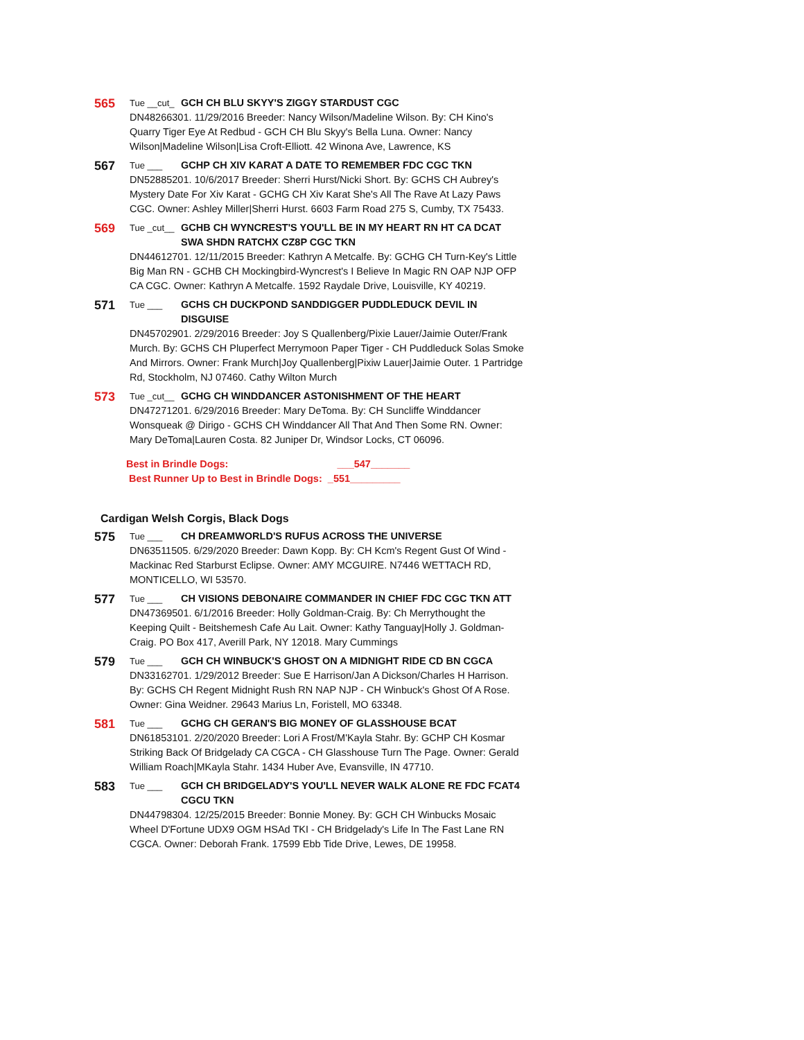565
Tue __cut_
GCH CH BLU SKYY'S ZIGGY STARDUST CGC
DN48266301. 11/29/2016 Breeder: Nancy Wilson/Madeline Wilson. By: CH Kino's Quarry Tiger Eye At Redbud - GCH CH Blu Skyy's Bella Luna. Owner: Nancy Wilson|Madeline Wilson|Lisa Croft-Elliott. 42 Winona Ave, Lawrence, KS
567
Tue ___ GCHP CH XIV KARAT A DATE TO REMEMBER FDC CGC TKN
DN52885201. 10/6/2017 Breeder: Sherri Hurst/Nicki Short. By: GCHS CH Aubrey's Mystery Date For Xiv Karat - GCHG CH Xiv Karat She's All The Rave At Lazy Paws CGC. Owner: Ashley Miller|Sherri Hurst. 6603 Farm Road 275 S, Cumby, TX 75433.
569
Tue _cut__
GCHB CH WYNCREST'S YOU'LL BE IN MY HEART RN HT CA DCAT SWA SHDN RATCHX CZ8P CGC TKN
DN44612701. 12/11/2015 Breeder: Kathryn A Metcalfe. By: GCHG CH Turn-Key's Little Big Man RN - GCHB CH Mockingbird-Wyncrest's I Believe In Magic RN OAP NJP OFP CA CGC. Owner: Kathryn A Metcalfe. 1592 Raydale Drive, Louisville, KY 40219.
571
Tue ___ GCHS CH DUCKPOND SANDDIGGER PUDDLEDUCK DEVIL IN DISGUISE
DN45702901. 2/29/2016 Breeder: Joy S Quallenberg/Pixie Lauer/Jaimie Outer/Frank Murch. By: GCHS CH Pluperfect Merrymoon Paper Tiger - CH Puddleduck Solas Smoke And Mirrors. Owner: Frank Murch|Joy Quallenberg|Pixiw Lauer|Jaimie Outer. 1 Partridge Rd, Stockholm, NJ 07460. Cathy Wilton Murch
573
Tue _cut__
GCHG CH WINDDANCER ASTONISHMENT OF THE HEART
DN47271201. 6/29/2016 Breeder: Mary DeToma. By: CH Suncliffe Winddancer Wonsqueak @ Dirigo - GCHS CH Winddancer All That And Then Some RN. Owner: Mary DeToma|Lauren Costa. 82 Juniper Dr, Windsor Locks, CT 06096.
Best in Brindle Dogs: ___547_______
Best Runner Up to Best in Brindle Dogs: _551_________
Cardigan Welsh Corgis, Black Dogs
575
Tue ___ CH DREAMWORLD'S RUFUS ACROSS THE UNIVERSE
DN63511505. 6/29/2020 Breeder: Dawn Kopp. By: CH Kcm's Regent Gust Of Wind - Mackinac Red Starburst Eclipse. Owner: AMY MCGUIRE. N7446 WETTACH RD, MONTICELLO, WI 53570.
577
Tue ___ CH VISIONS DEBONAIRE COMMANDER IN CHIEF FDC CGC TKN ATT
DN47369501. 6/1/2016 Breeder: Holly Goldman-Craig. By: Ch Merrythought the Keeping Quilt - Beitshemesh Cafe Au Lait. Owner: Kathy Tanguay|Holly J. Goldman-Craig. PO Box 417, Averill Park, NY 12018. Mary Cummings
579
Tue ___ GCH CH WINBUCK'S GHOST ON A MIDNIGHT RIDE CD BN CGCA
DN33162701. 1/29/2012 Breeder: Sue E Harrison/Jan A Dickson/Charles H Harrison. By: GCHS CH Regent Midnight Rush RN NAP NJP - CH Winbuck's Ghost Of A Rose. Owner: Gina Weidner. 29643 Marius Ln, Foristell, MO 63348.
581
Tue ___ GCHG CH GERAN'S BIG MONEY OF GLASSHOUSE BCAT
DN61853101. 2/20/2020 Breeder: Lori A Frost/M'Kayla Stahr. By: GCHP CH Kosmar Striking Back Of Bridgelady CA CGCA - CH Glasshouse Turn The Page. Owner: Gerald William Roach|MKayla Stahr. 1434 Huber Ave, Evansville, IN 47710.
583
Tue ___ GCH CH BRIDGELADY'S YOU'LL NEVER WALK ALONE RE FDC FCAT4 CGCU TKN
DN44798304. 12/25/2015 Breeder: Bonnie Money. By: GCH CH Winbucks Mosaic Wheel D'Fortune UDX9 OGM HSAd TKI - CH Bridgelady's Life In The Fast Lane RN CGCA. Owner: Deborah Frank. 17599 Ebb Tide Drive, Lewes, DE 19958.